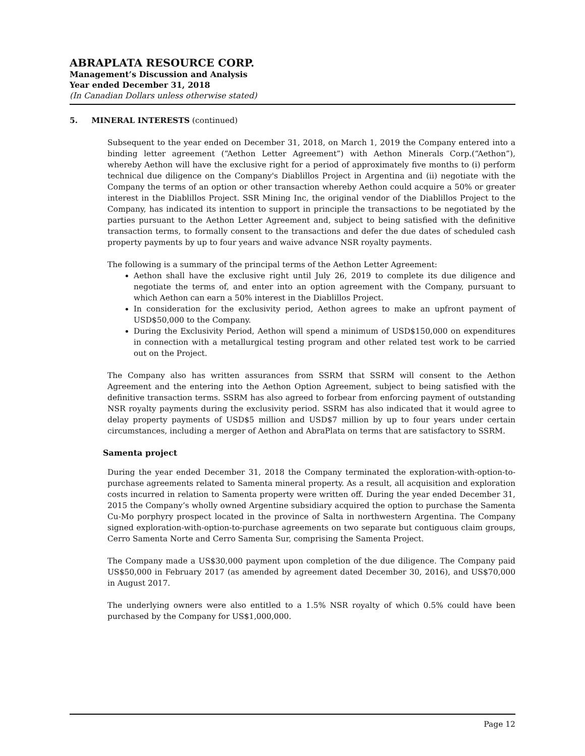ABRAPLATA RESOURCE CORP.
Management’s Discussion and Analysis
Year ended December 31, 2018
(In Canadian Dollars unless otherwise stated)
5. MINERAL INTERESTS (continued)
Subsequent to the year ended on December 31, 2018, on March 1, 2019 the Company entered into a binding letter agreement (“Aethon Letter Agreement”) with Aethon Minerals Corp.(“Aethon”), whereby Aethon will have the exclusive right for a period of approximately five months to (i) perform technical due diligence on the Company's Diablillos Project in Argentina and (ii) negotiate with the Company the terms of an option or other transaction whereby Aethon could acquire a 50% or greater interest in the Diablillos Project. SSR Mining Inc, the original vendor of the Diablillos Project to the Company, has indicated its intention to support in principle the transactions to be negotiated by the parties pursuant to the Aethon Letter Agreement and, subject to being satisfied with the definitive transaction terms, to formally consent to the transactions and defer the due dates of scheduled cash property payments by up to four years and waive advance NSR royalty payments.
The following is a summary of the principal terms of the Aethon Letter Agreement:
Aethon shall have the exclusive right until July 26, 2019 to complete its due diligence and negotiate the terms of, and enter into an option agreement with the Company, pursuant to which Aethon can earn a 50% interest in the Diablillos Project.
In consideration for the exclusivity period, Aethon agrees to make an upfront payment of USD$50,000 to the Company.
During the Exclusivity Period, Aethon will spend a minimum of USD$150,000 on expenditures in connection with a metallurgical testing program and other related test work to be carried out on the Project.
The Company also has written assurances from SSRM that SSRM will consent to the Aethon Agreement and the entering into the Aethon Option Agreement, subject to being satisfied with the definitive transaction terms. SSRM has also agreed to forbear from enforcing payment of outstanding NSR royalty payments during the exclusivity period. SSRM has also indicated that it would agree to delay property payments of USD$5 million and USD$7 million by up to four years under certain circumstances, including a merger of Aethon and AbraPlata on terms that are satisfactory to SSRM.
Samenta project
During the year ended December 31, 2018 the Company terminated the exploration-with-option-to-purchase agreements related to Samenta mineral property. As a result, all acquisition and exploration costs incurred in relation to Samenta property were written off. During the year ended December 31, 2015 the Company’s wholly owned Argentine subsidiary acquired the option to purchase the Samenta Cu-Mo porphyry prospect located in the province of Salta in northwestern Argentina. The Company signed exploration-with-option-to-purchase agreements on two separate but contiguous claim groups, Cerro Samenta Norte and Cerro Samenta Sur, comprising the Samenta Project.
The Company made a US$30,000 payment upon completion of the due diligence. The Company paid US$50,000 in February 2017 (as amended by agreement dated December 30, 2016), and US$70,000 in August 2017.
The underlying owners were also entitled to a 1.5% NSR royalty of which 0.5% could have been purchased by the Company for US$1,000,000.
Page 12